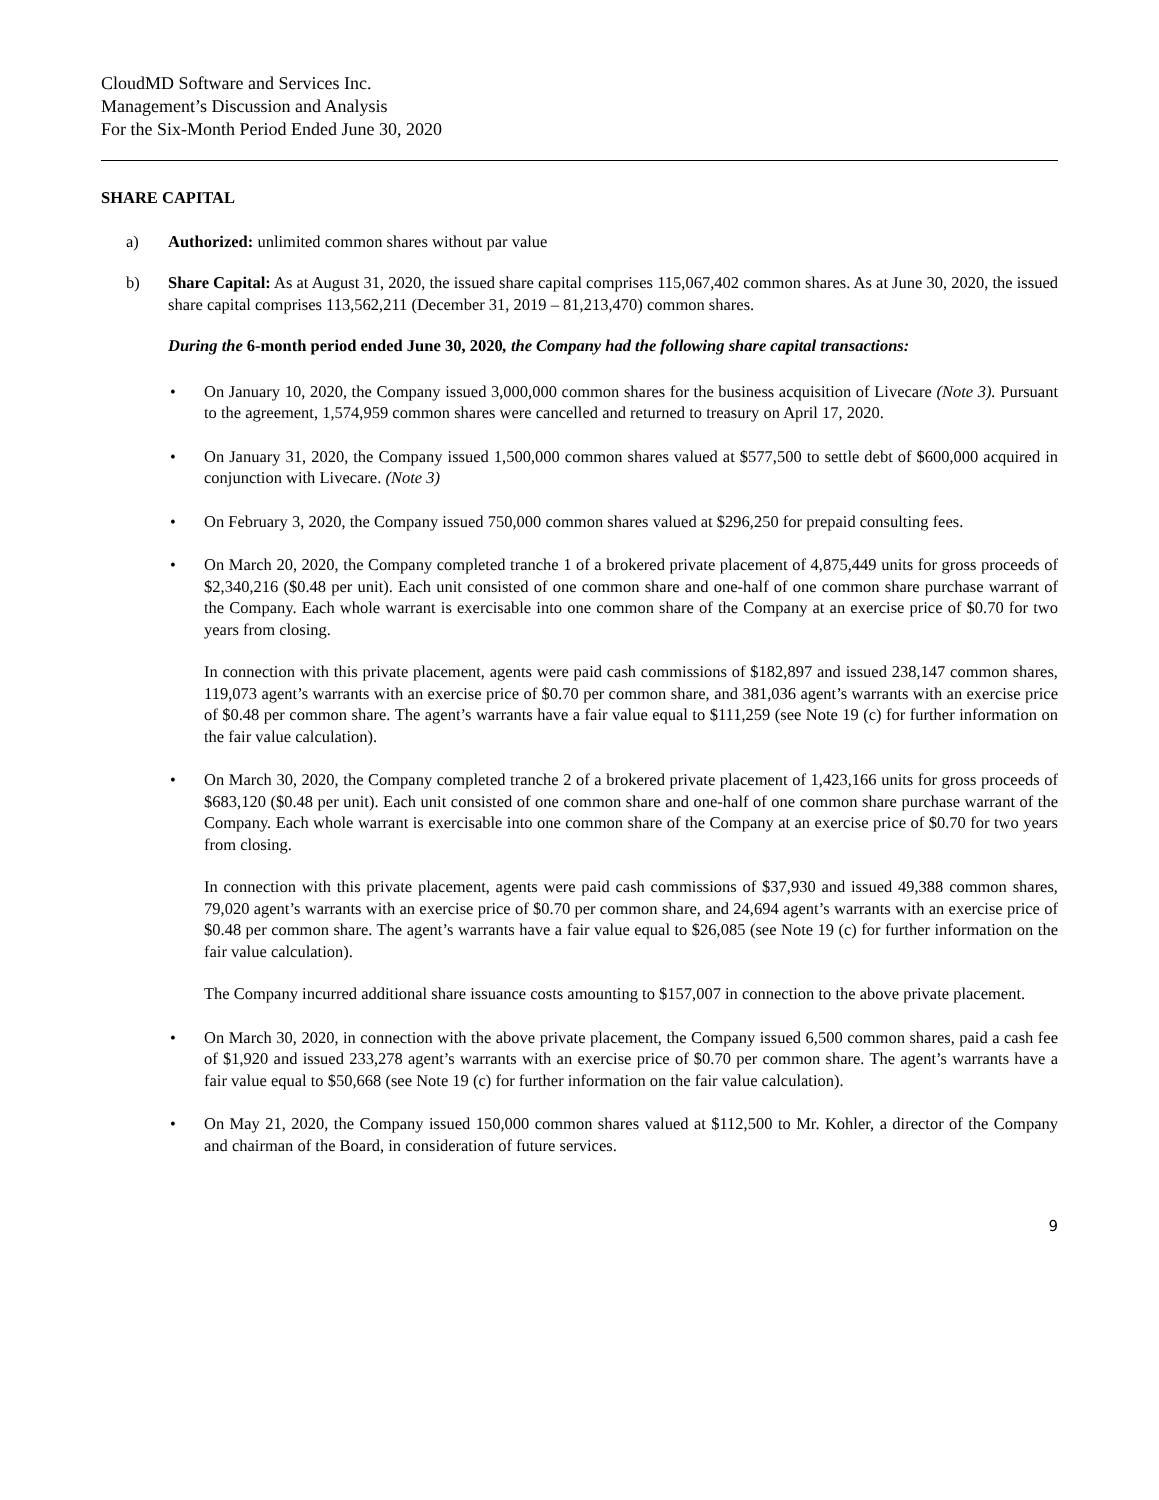CloudMD Software and Services Inc.
Management’s Discussion and Analysis
For the Six-Month Period Ended June 30, 2020
SHARE CAPITAL
a) Authorized: unlimited common shares without par value
b) Share Capital: As at August 31, 2020, the issued share capital comprises 115,067,402 common shares. As at June 30, 2020, the issued share capital comprises 113,562,211 (December 31, 2019 – 81,213,470) common shares.
During the 6-month period ended June 30, 2020, the Company had the following share capital transactions:
• On January 10, 2020, the Company issued 3,000,000 common shares for the business acquisition of Livecare (Note 3). Pursuant to the agreement, 1,574,959 common shares were cancelled and returned to treasury on April 17, 2020.
• On January 31, 2020, the Company issued 1,500,000 common shares valued at $577,500 to settle debt of $600,000 acquired in conjunction with Livecare. (Note 3)
• On February 3, 2020, the Company issued 750,000 common shares valued at $296,250 for prepaid consulting fees.
• On March 20, 2020, the Company completed tranche 1 of a brokered private placement of 4,875,449 units for gross proceeds of $2,340,216 ($0.48 per unit). Each unit consisted of one common share and one-half of one common share purchase warrant of the Company. Each whole warrant is exercisable into one common share of the Company at an exercise price of $0.70 for two years from closing.
In connection with this private placement, agents were paid cash commissions of $182,897 and issued 238,147 common shares, 119,073 agent’s warrants with an exercise price of $0.70 per common share, and 381,036 agent’s warrants with an exercise price of $0.48 per common share. The agent’s warrants have a fair value equal to $111,259 (see Note 19 (c) for further information on the fair value calculation).
• On March 30, 2020, the Company completed tranche 2 of a brokered private placement of 1,423,166 units for gross proceeds of $683,120 ($0.48 per unit). Each unit consisted of one common share and one-half of one common share purchase warrant of the Company. Each whole warrant is exercisable into one common share of the Company at an exercise price of $0.70 for two years from closing.
In connection with this private placement, agents were paid cash commissions of $37,930 and issued 49,388 common shares, 79,020 agent’s warrants with an exercise price of $0.70 per common share, and 24,694 agent’s warrants with an exercise price of $0.48 per common share. The agent’s warrants have a fair value equal to $26,085 (see Note 19 (c) for further information on the fair value calculation).
The Company incurred additional share issuance costs amounting to $157,007 in connection to the above private placement.
• On March 30, 2020, in connection with the above private placement, the Company issued 6,500 common shares, paid a cash fee of $1,920 and issued 233,278 agent’s warrants with an exercise price of $0.70 per common share. The agent’s warrants have a fair value equal to $50,668 (see Note 19 (c) for further information on the fair value calculation).
• On May 21, 2020, the Company issued 150,000 common shares valued at $112,500 to Mr. Kohler, a director of the Company and chairman of the Board, in consideration of future services.
9